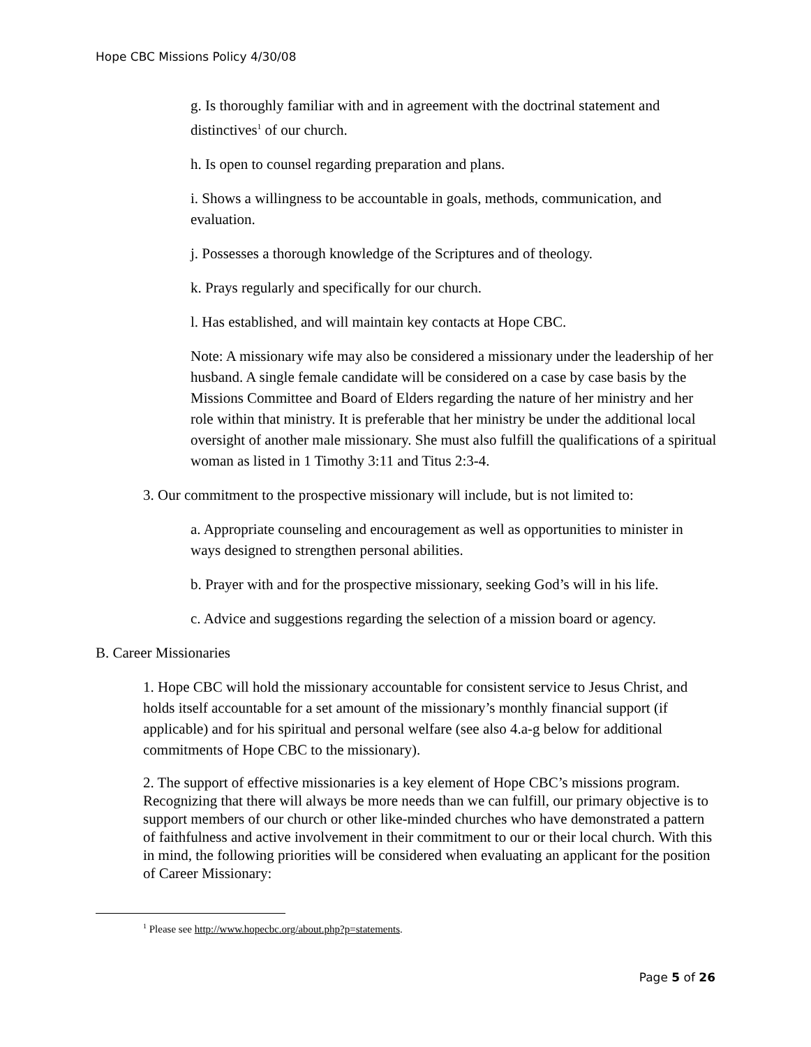Hope CBC Missions Policy 4/30/08
g. Is thoroughly familiar with and in agreement with the doctrinal statement and distinctives<sup>1</sup> of our church.
h. Is open to counsel regarding preparation and plans.
i. Shows a willingness to be accountable in goals, methods, communication, and evaluation.
j. Possesses a thorough knowledge of the Scriptures and of theology.
k. Prays regularly and specifically for our church.
l. Has established, and will maintain key contacts at Hope CBC.
Note: A missionary wife may also be considered a missionary under the leadership of her husband. A single female candidate will be considered on a case by case basis by the Missions Committee and Board of Elders regarding the nature of her ministry and her role within that ministry. It is preferable that her ministry be under the additional local oversight of another male missionary. She must also fulfill the qualifications of a spiritual woman as listed in 1 Timothy 3:11 and Titus 2:3-4.
3. Our commitment to the prospective missionary will include, but is not limited to:
a. Appropriate counseling and encouragement as well as opportunities to minister in ways designed to strengthen personal abilities.
b. Prayer with and for the prospective missionary, seeking God’s will in his life.
c. Advice and suggestions regarding the selection of a mission board or agency.
B. Career Missionaries
1. Hope CBC will hold the missionary accountable for consistent service to Jesus Christ, and holds itself accountable for a set amount of the missionary’s monthly financial support (if applicable) and for his spiritual and personal welfare (see also 4.a-g below for additional commitments of Hope CBC to the missionary).
2. The support of effective missionaries is a key element of Hope CBC’s missions program. Recognizing that there will always be more needs than we can fulfill, our primary objective is to support members of our church or other like-minded churches who have demonstrated a pattern of faithfulness and active involvement in their commitment to our or their local church. With this in mind, the following priorities will be considered when evaluating an applicant for the position of Career Missionary:
<sup>1</sup> Please see http://www.hopecbc.org/about.php?p=statements.
Page 5 of 26